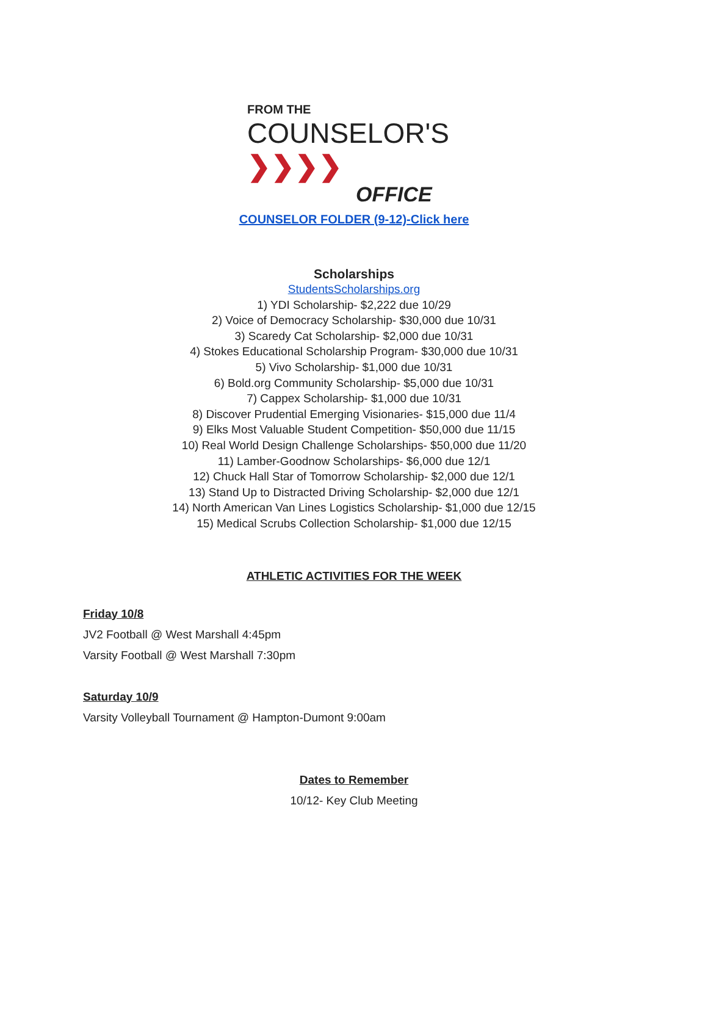FROM THE
COUNSELOR'S ❯❯❯❯
OFFICE
COUNSELOR FOLDER (9-12)-Click here
Scholarships
StudentsScholarships.org
1) YDI Scholarship- $2,222 due 10/29
2) Voice of Democracy Scholarship- $30,000 due 10/31
3) Scaredy Cat Scholarship- $2,000 due 10/31
4) Stokes Educational Scholarship Program- $30,000 due 10/31
5) Vivo Scholarship- $1,000 due 10/31
6) Bold.org Community Scholarship- $5,000 due 10/31
7) Cappex Scholarship- $1,000 due 10/31
8) Discover Prudential Emerging Visionaries- $15,000 due 11/4
9) Elks Most Valuable Student Competition- $50,000 due 11/15
10) Real World Design Challenge Scholarships- $50,000 due 11/20
11) Lamber-Goodnow Scholarships- $6,000 due 12/1
12) Chuck Hall Star of Tomorrow Scholarship- $2,000 due 12/1
13) Stand Up to Distracted Driving Scholarship- $2,000 due 12/1
14) North American Van Lines Logistics Scholarship- $1,000 due 12/15
15) Medical Scrubs Collection Scholarship- $1,000 due 12/15
ATHLETIC ACTIVITIES FOR THE WEEK
Friday 10/8
JV2 Football @ West Marshall 4:45pm
Varsity Football @ West Marshall 7:30pm
Saturday 10/9
Varsity Volleyball Tournament @ Hampton-Dumont 9:00am
Dates to Remember
10/12- Key Club Meeting